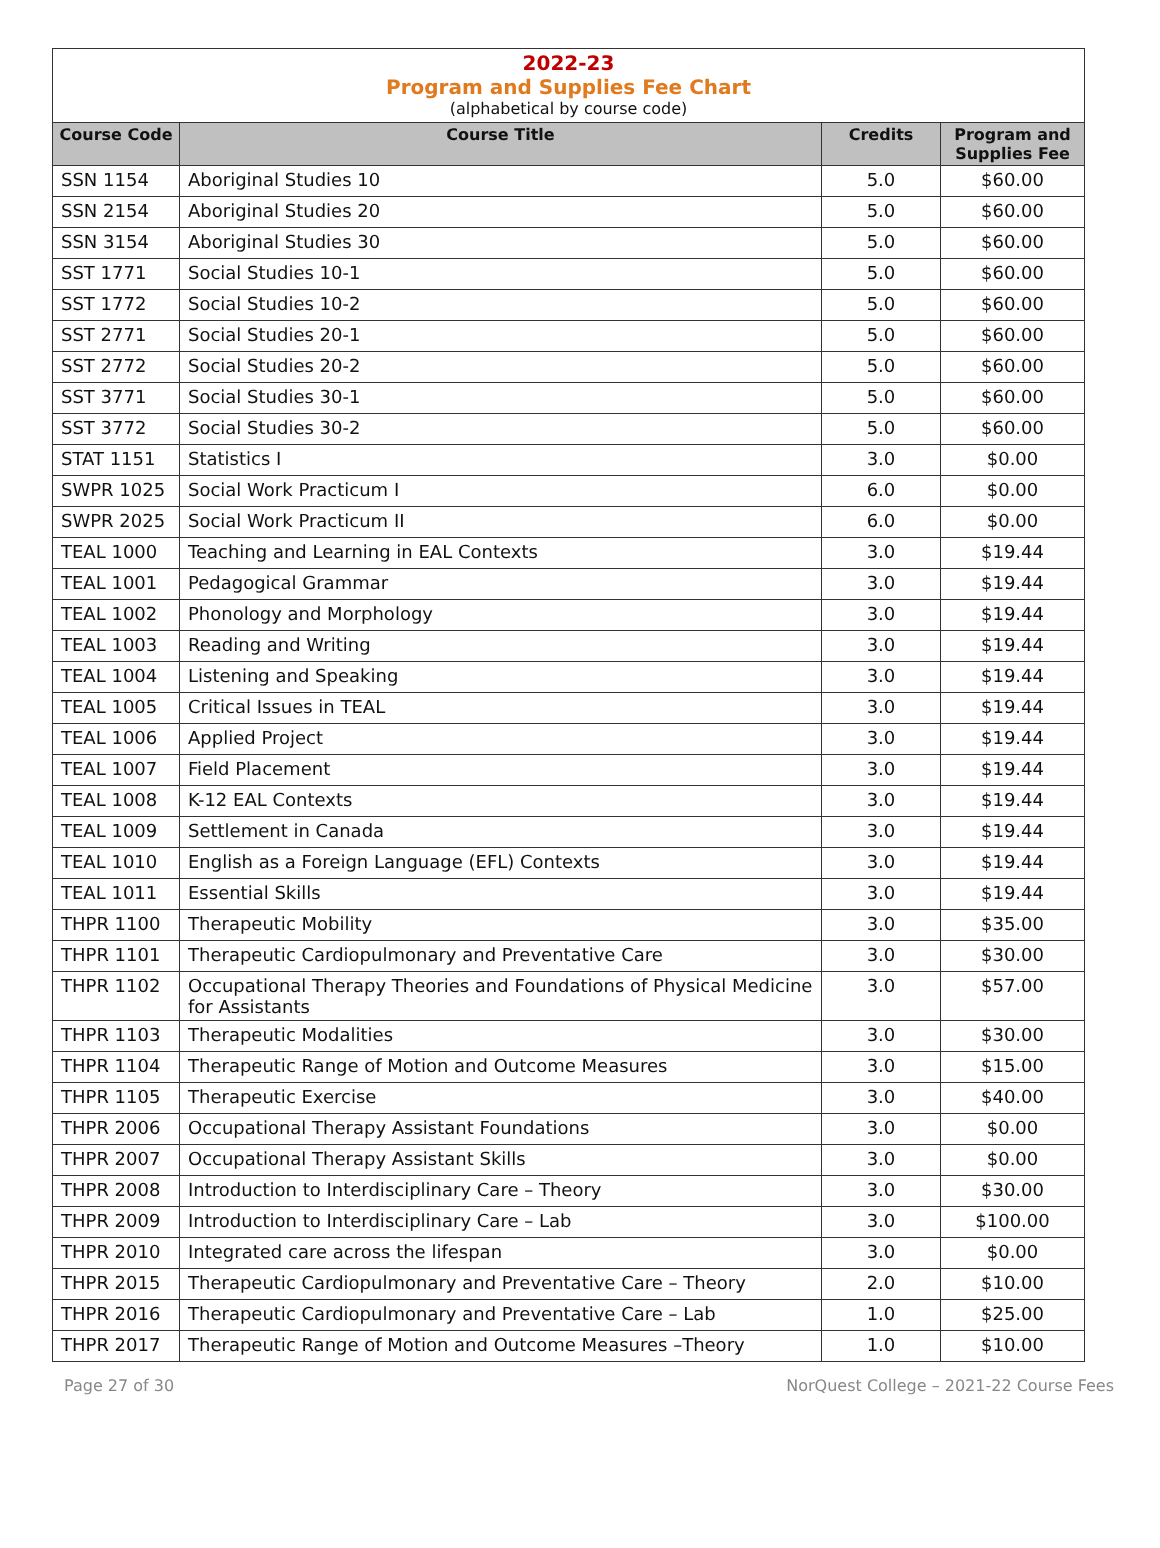2022-23
Program and Supplies Fee Chart
(alphabetical by course code)
| Course Code | Course Title | Credits | Program and Supplies Fee |
| --- | --- | --- | --- |
| SSN 1154 | Aboriginal Studies 10 | 5.0 | $60.00 |
| SSN 2154 | Aboriginal Studies 20 | 5.0 | $60.00 |
| SSN 3154 | Aboriginal Studies 30 | 5.0 | $60.00 |
| SST 1771 | Social Studies 10-1 | 5.0 | $60.00 |
| SST 1772 | Social Studies 10-2 | 5.0 | $60.00 |
| SST 2771 | Social Studies 20-1 | 5.0 | $60.00 |
| SST 2772 | Social Studies 20-2 | 5.0 | $60.00 |
| SST 3771 | Social Studies 30-1 | 5.0 | $60.00 |
| SST 3772 | Social Studies 30-2 | 5.0 | $60.00 |
| STAT 1151 | Statistics I | 3.0 | $0.00 |
| SWPR 1025 | Social Work Practicum I | 6.0 | $0.00 |
| SWPR 2025 | Social Work Practicum II | 6.0 | $0.00 |
| TEAL 1000 | Teaching and Learning in EAL Contexts | 3.0 | $19.44 |
| TEAL 1001 | Pedagogical Grammar | 3.0 | $19.44 |
| TEAL 1002 | Phonology and Morphology | 3.0 | $19.44 |
| TEAL 1003 | Reading and Writing | 3.0 | $19.44 |
| TEAL 1004 | Listening and Speaking | 3.0 | $19.44 |
| TEAL 1005 | Critical Issues in TEAL | 3.0 | $19.44 |
| TEAL 1006 | Applied Project | 3.0 | $19.44 |
| TEAL 1007 | Field Placement | 3.0 | $19.44 |
| TEAL 1008 | K-12 EAL Contexts | 3.0 | $19.44 |
| TEAL 1009 | Settlement in Canada | 3.0 | $19.44 |
| TEAL 1010 | English as a Foreign Language (EFL) Contexts | 3.0 | $19.44 |
| TEAL 1011 | Essential Skills | 3.0 | $19.44 |
| THPR 1100 | Therapeutic Mobility | 3.0 | $35.00 |
| THPR 1101 | Therapeutic Cardiopulmonary and Preventative Care | 3.0 | $30.00 |
| THPR 1102 | Occupational Therapy Theories and Foundations of Physical Medicine for Assistants | 3.0 | $57.00 |
| THPR 1103 | Therapeutic Modalities | 3.0 | $30.00 |
| THPR 1104 | Therapeutic Range of Motion and Outcome Measures | 3.0 | $15.00 |
| THPR 1105 | Therapeutic Exercise | 3.0 | $40.00 |
| THPR 2006 | Occupational Therapy Assistant Foundations | 3.0 | $0.00 |
| THPR 2007 | Occupational Therapy Assistant Skills | 3.0 | $0.00 |
| THPR 2008 | Introduction to Interdisciplinary Care – Theory | 3.0 | $30.00 |
| THPR 2009 | Introduction to Interdisciplinary Care – Lab | 3.0 | $100.00 |
| THPR 2010 | Integrated care across the lifespan | 3.0 | $0.00 |
| THPR 2015 | Therapeutic Cardiopulmonary and Preventative Care – Theory | 2.0 | $10.00 |
| THPR 2016 | Therapeutic Cardiopulmonary and Preventative Care – Lab | 1.0 | $25.00 |
| THPR 2017 | Therapeutic Range of Motion and Outcome Measures –Theory | 1.0 | $10.00 |
Page 27 of 30 NorQuest College – 2021-22 Course Fees